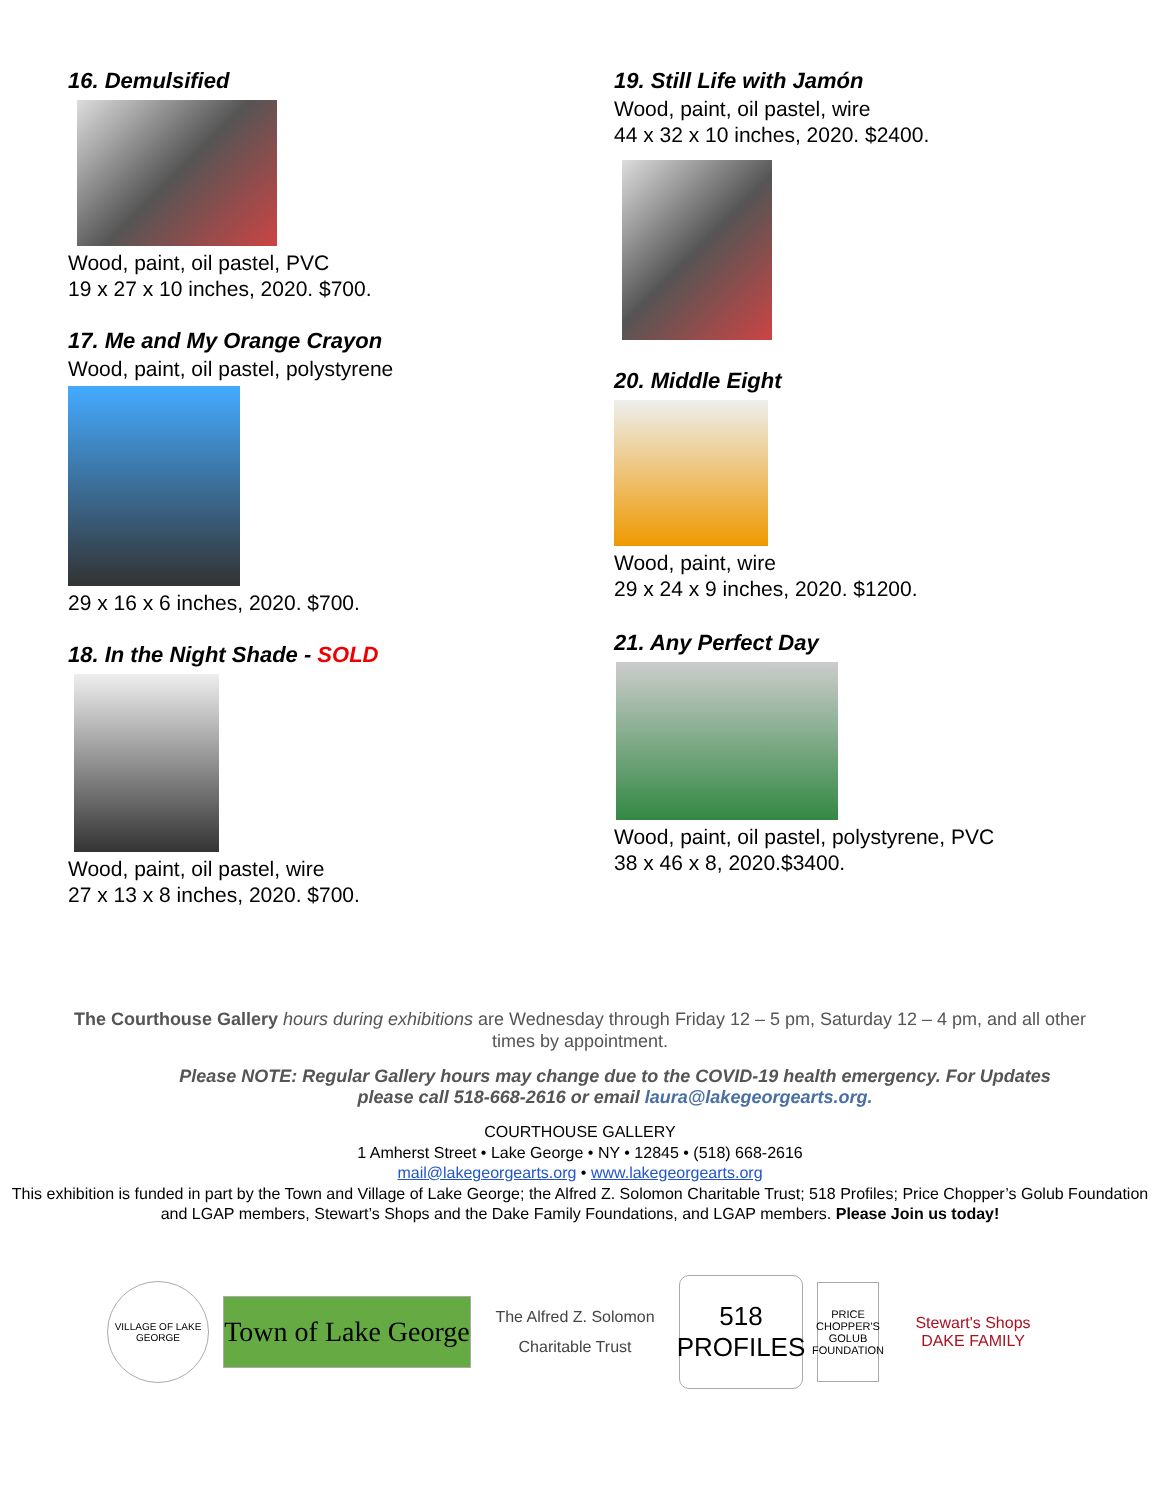16. Demulsified
Wood, paint, oil pastel, PVC
19 x 27 x 10 inches, 2020. $700.
17. Me and My Orange Crayon
Wood, paint, oil pastel, polystyrene
29 x 16 x 6 inches, 2020. $700.
18. In the Night Shade - SOLD
Wood, paint, oil pastel, wire
27 x 13 x 8 inches, 2020. $700.
19. Still Life with Jamón
Wood, paint, oil pastel, wire
44 x 32 x 10 inches, 2020. $2400.
20. Middle Eight
Wood, paint, wire
29 x 24 x 9 inches, 2020. $1200.
21. Any Perfect Day
Wood, paint, oil pastel, polystyrene, PVC
38 x 46 x 8, 2020.$3400.
The Courthouse Gallery hours during exhibitions are Wednesday through Friday 12 – 5 pm, Saturday 12 – 4 pm, and all other times by appointment.
Please NOTE: Regular Gallery hours may change due to the COVID-19 health emergency. For Updates please call 518-668-2616 or email laura@lakegeorgearts.org.
COURTHOUSE GALLERY
1 Amherst Street • Lake George • NY • 12845 • (518) 668-2616
mail@lakegeorgearts.org • www.lakegeorgearts.org
This exhibition is funded in part by the Town and Village of Lake George; the Alfred Z. Solomon Charitable Trust; 518 Profiles; Price Chopper’s Golub Foundation and LGAP members, Stewart’s Shops and the Dake Family Foundations, and LGAP members. Please Join us today!
VILLAGE OF LAKE GEORGE
Town of Lake George
The Alfred Z. Solomon
Charitable Trust
518
PROFILES
PRICE CHOPPER'S GOLUB FOUNDATION
Stewart's Shops
DAKE FAMILY